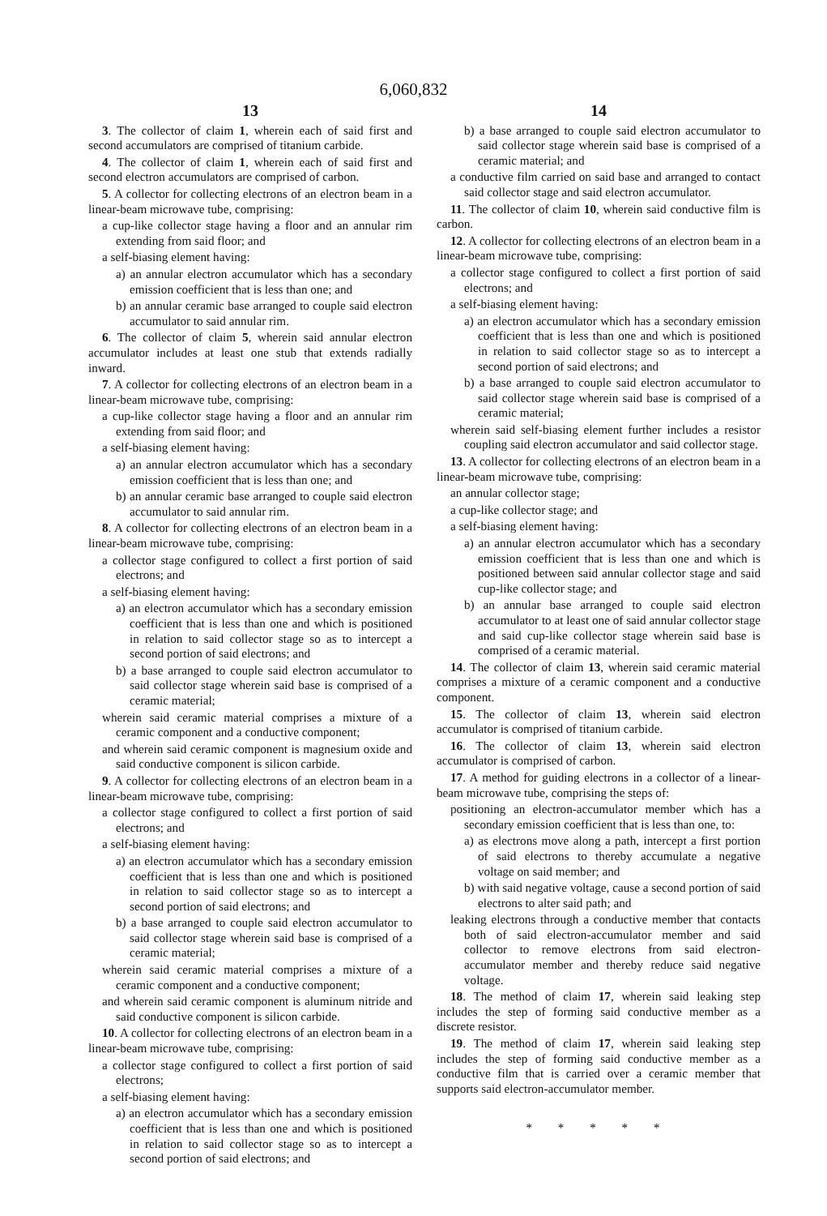6,060,832
13
3. The collector of claim 1, wherein each of said first and second accumulators are comprised of titanium carbide.
4. The collector of claim 1, wherein each of said first and second electron accumulators are comprised of carbon.
5. A collector for collecting electrons of an electron beam in a linear-beam microwave tube, comprising:
a cup-like collector stage having a floor and an annular rim extending from said floor; and
a self-biasing element having:
a) an annular electron accumulator which has a secondary emission coefficient that is less than one; and
b) an annular ceramic base arranged to couple said electron accumulator to said annular rim.
6. The collector of claim 5, wherein said annular electron accumulator includes at least one stub that extends radially inward.
7. A collector for collecting electrons of an electron beam in a linear-beam microwave tube, comprising:
a cup-like collector stage having a floor and an annular rim extending from said floor; and
a self-biasing element having:
a) an annular electron accumulator which has a secondary emission coefficient that is less than one; and
b) an annular ceramic base arranged to couple said electron accumulator to said annular rim.
8. A collector for collecting electrons of an electron beam in a linear-beam microwave tube, comprising:
a collector stage configured to collect a first portion of said electrons; and
a self-biasing element having:
a) an electron accumulator which has a secondary emission coefficient that is less than one and which is positioned in relation to said collector stage so as to intercept a second portion of said electrons; and
b) a base arranged to couple said electron accumulator to said collector stage wherein said base is comprised of a ceramic material;
wherein said ceramic material comprises a mixture of a ceramic component and a conductive component;
and wherein said ceramic component is magnesium oxide and said conductive component is silicon carbide.
9. A collector for collecting electrons of an electron beam in a linear-beam microwave tube, comprising:
a collector stage configured to collect a first portion of said electrons; and
a self-biasing element having:
a) an electron accumulator which has a secondary emission coefficient that is less than one and which is positioned in relation to said collector stage so as to intercept a second portion of said electrons; and
b) a base arranged to couple said electron accumulator to said collector stage wherein said base is comprised of a ceramic material;
wherein said ceramic material comprises a mixture of a ceramic component and a conductive component;
and wherein said ceramic component is aluminum nitride and said conductive component is silicon carbide.
10. A collector for collecting electrons of an electron beam in a linear-beam microwave tube, comprising:
a collector stage configured to collect a first portion of said electrons;
a self-biasing element having:
a) an electron accumulator which has a secondary emission coefficient that is less than one and which is positioned in relation to said collector stage so as to intercept a second portion of said electrons; and
14
b) a base arranged to couple said electron accumulator to said collector stage wherein said base is comprised of a ceramic material; and
a conductive film carried on said base and arranged to contact said collector stage and said electron accumulator.
11. The collector of claim 10, wherein said conductive film is carbon.
12. A collector for collecting electrons of an electron beam in a linear-beam microwave tube, comprising:
a collector stage configured to collect a first portion of said electrons; and
a self-biasing element having:
a) an electron accumulator which has a secondary emission coefficient that is less than one and which is positioned in relation to said collector stage so as to intercept a second portion of said electrons; and
b) a base arranged to couple said electron accumulator to said collector stage wherein said base is comprised of a ceramic material;
wherein said self-biasing element further includes a resistor coupling said electron accumulator and said collector stage.
13. A collector for collecting electrons of an electron beam in a linear-beam microwave tube, comprising:
an annular collector stage;
a cup-like collector stage; and
a self-biasing element having:
a) an annular electron accumulator which has a secondary emission coefficient that is less than one and which is positioned between said annular collector stage and said cup-like collector stage; and
b) an annular base arranged to couple said electron accumulator to at least one of said annular collector stage and said cup-like collector stage wherein said base is comprised of a ceramic material.
14. The collector of claim 13, wherein said ceramic material comprises a mixture of a ceramic component and a conductive component.
15. The collector of claim 13, wherein said electron accumulator is comprised of titanium carbide.
16. The collector of claim 13, wherein said electron accumulator is comprised of carbon.
17. A method for guiding electrons in a collector of a linear-beam microwave tube, comprising the steps of:
positioning an electron-accumulator member which has a secondary emission coefficient that is less than one, to:
a) as electrons move along a path, intercept a first portion of said electrons to thereby accumulate a negative voltage on said member; and
b) with said negative voltage, cause a second portion of said electrons to alter said path; and
leaking electrons through a conductive member that contacts both of said electron-accumulator member and said collector to remove electrons from said electron-accumulator member and thereby reduce said negative voltage.
18. The method of claim 17, wherein said leaking step includes the step of forming said conductive member as a discrete resistor.
19. The method of claim 17, wherein said leaking step includes the step of forming said conductive member as a conductive film that is carried over a ceramic member that supports said electron-accumulator member.
* * * * *